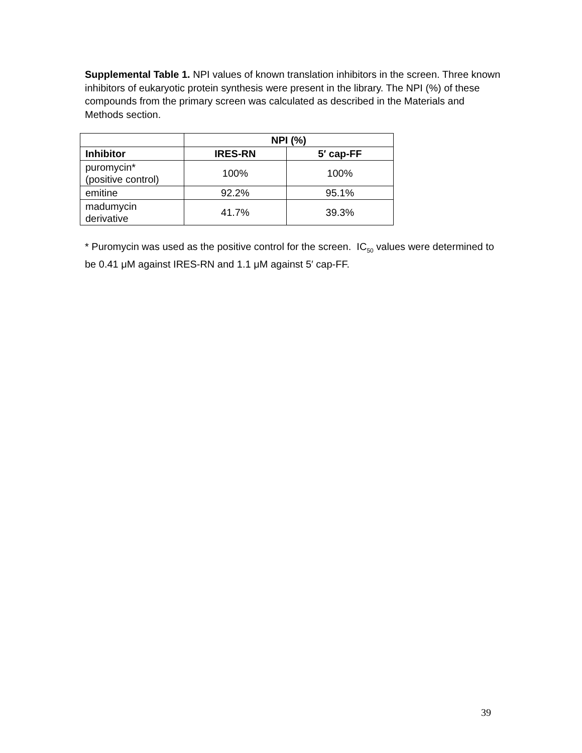Supplemental Table 1. NPI values of known translation inhibitors in the screen. Three known inhibitors of eukaryotic protein synthesis were present in the library. The NPI (%) of these compounds from the primary screen was calculated as described in the Materials and Methods section.
| | NPI (%) | |
| Inhibitor | IRES-RN | 5′ cap-FF |
| puromycin* (positive control) | 100% | 100% |
| emitine | 92.2% | 95.1% |
| madumycin derivative | 41.7% | 39.3% |
* Puromycin was used as the positive control for the screen. IC<sub>50</sub> values were determined to be 0.41 μM against IRES-RN and 1.1 μM against 5′ cap-FF.
39